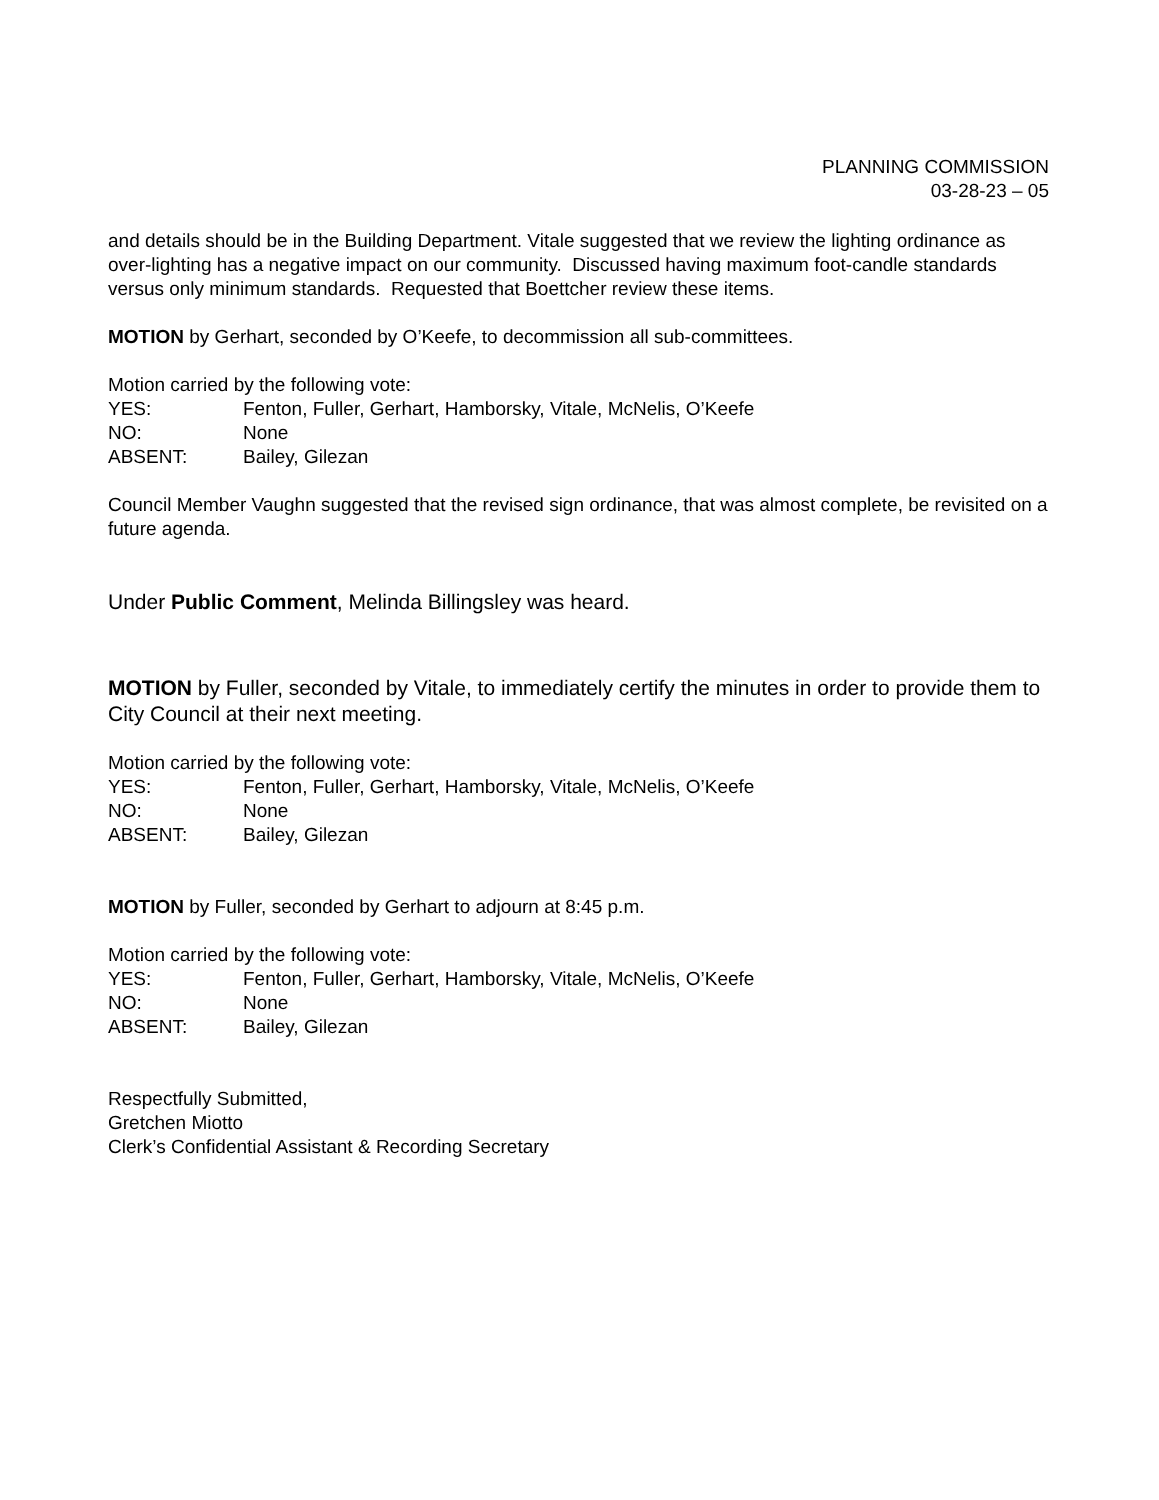PLANNING COMMISSION
03-28-23 – 05
and details should be in the Building Department. Vitale suggested that we review the lighting ordinance as over-lighting has a negative impact on our community. Discussed having maximum foot-candle standards versus only minimum standards. Requested that Boettcher review these items.
MOTION by Gerhart, seconded by O’Keefe, to decommission all sub-committees.
Motion carried by the following vote:
YES: Fenton, Fuller, Gerhart, Hamborsky, Vitale, McNelis, O’Keefe
NO: None
ABSENT: Bailey, Gilezan
Council Member Vaughn suggested that the revised sign ordinance, that was almost complete, be revisited on a future agenda.
Under Public Comment, Melinda Billingsley was heard.
MOTION by Fuller, seconded by Vitale, to immediately certify the minutes in order to provide them to City Council at their next meeting.
Motion carried by the following vote:
YES: Fenton, Fuller, Gerhart, Hamborsky, Vitale, McNelis, O’Keefe
NO: None
ABSENT: Bailey, Gilezan
MOTION by Fuller, seconded by Gerhart to adjourn at 8:45 p.m.
Motion carried by the following vote:
YES: Fenton, Fuller, Gerhart, Hamborsky, Vitale, McNelis, O’Keefe
NO: None
ABSENT: Bailey, Gilezan
Respectfully Submitted,
Gretchen Miotto
Clerk’s Confidential Assistant & Recording Secretary